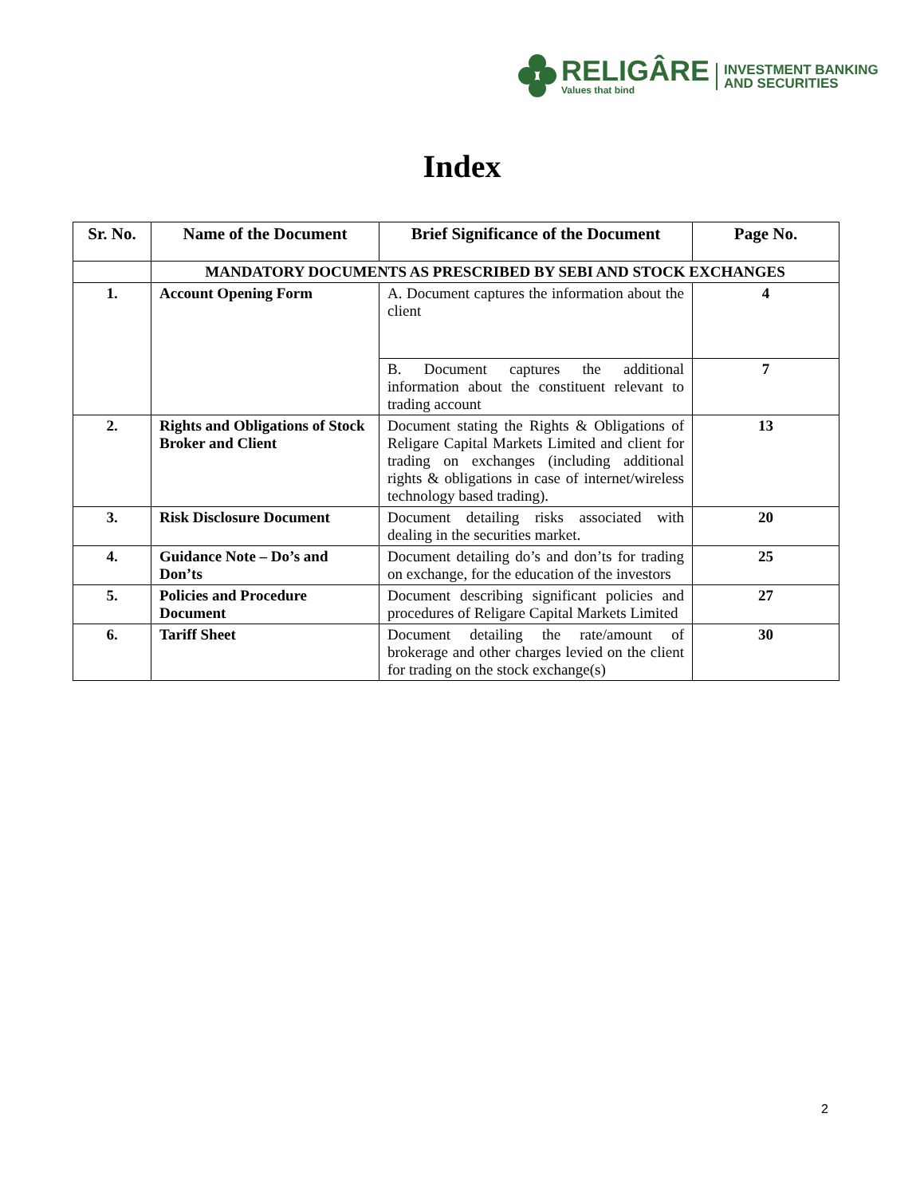RELIGÂRE
Values that bind
INVESTMENT BANKING
AND SECURITIES
Index
| Sr. No. | Name of the Document | Brief Significance of the Document | Page No. |
| --- | --- | --- | --- |
| | MANDATORY DOCUMENTS AS PRESCRIBED BY SEBI AND STOCK EXCHANGES | | |
| 1. | Account Opening Form | A. Document captures the information about the client | 4 |
| | | B. Document captures the additional information about the constituent relevant to trading account | 7 |
| 2. | Rights and Obligations of Stock Broker and Client | Document stating the Rights & Obligations of Religare Capital Markets Limited and client for trading on exchanges (including additional rights & obligations in case of internet/wireless technology based trading). | 13 |
| 3. | Risk Disclosure Document | Document detailing risks associated with dealing in the securities market. | 20 |
| 4. | Guidance Note – Do’s and Don’ts | Document detailing do’s and don’ts for trading on exchange, for the education of the investors | 25 |
| 5. | Policies and Procedure Document | Document describing significant policies and procedures of Religare Capital Markets Limited | 27 |
| 6. | Tariff Sheet | Document detailing the rate/amount of brokerage and other charges levied on the client for trading on the stock exchange(s) | 30 |
2